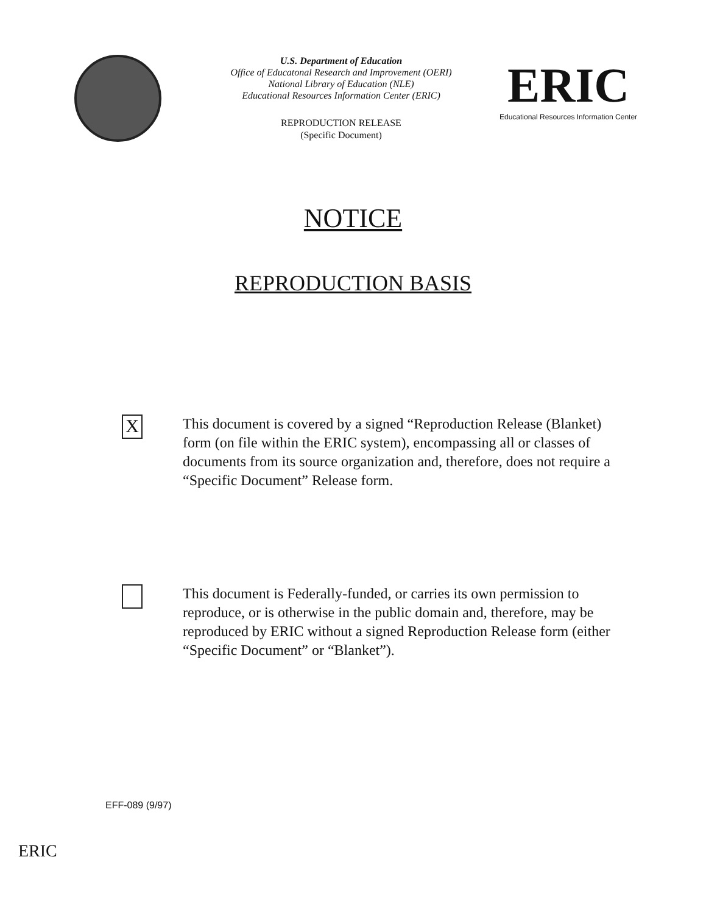U.S. Department of Education
Office of Educatonal Research and Improvement (OERI)
National Library of Education (NLE)
Educational Resources Information Center (ERIC)
REPRODUCTION RELEASE
(Specific Document)
ERIC
Educational Resources Information Center
NOTICE
REPRODUCTION BASIS
X
This document is covered by a signed “Reproduction Release (Blanket) form (on file within the ERIC system), encompassing all or classes of documents from its source organization and, therefore, does not require a “Specific Document” Release form.
This document is Federally-funded, or carries its own permission to reproduce, or is otherwise in the public domain and, therefore, may be reproduced by ERIC without a signed Reproduction Release form (either “Specific Document” or “Blanket”).
EFF-089 (9/97)
ERIC